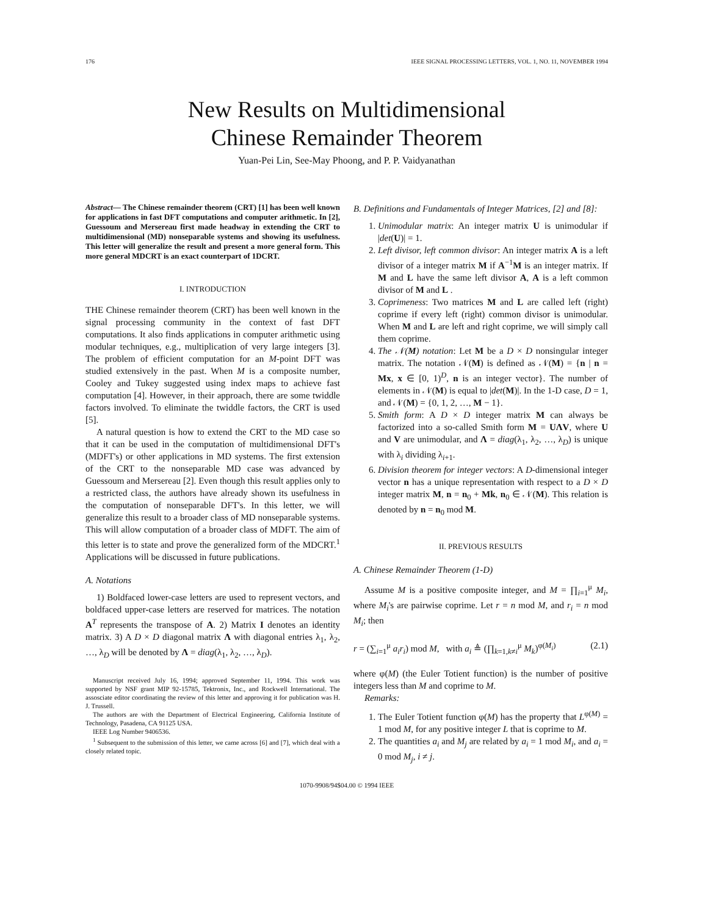176 IEEE SIGNAL PROCESSING LETTERS, VOL. 1, NO. 11, NOVEMBER 1994
New Results on Multidimensional
Chinese Remainder Theorem
Yuan-Pei Lin, See-May Phoong, and P. P. Vaidyanathan
Abstract— The Chinese remainder theorem (CRT) [1] has been well known for applications in fast DFT computations and computer arithmetic. In [2], Guessoum and Mersereau first made headway in extending the CRT to multidimensional (MD) nonseparable systems and showing its usefulness. This letter will generalize the result and present a more general form. This more general MDCRT is an exact counterpart of 1DCRT.
I. INTRODUCTION
THE Chinese remainder theorem (CRT) has been well known in the signal processing community in the context of fast DFT computations. It also finds applications in computer arithmetic using modular techniques, e.g., multiplication of very large integers [3]. The problem of efficient computation for an M-point DFT was studied extensively in the past. When M is a composite number, Cooley and Tukey suggested using index maps to achieve fast computation [4]. However, in their approach, there are some twiddle factors involved. To eliminate the twiddle factors, the CRT is used [5].
A natural question is how to extend the CRT to the MD case so that it can be used in the computation of multidimensional DFT's (MDFT's) or other applications in MD systems. The first extension of the CRT to the nonseparable MD case was advanced by Guessoum and Mersereau [2]. Even though this result applies only to a restricted class, the authors have already shown its usefulness in the computation of nonseparable DFT's. In this letter, we will generalize this result to a broader class of MD nonseparable systems. This will allow computation of a broader class of MDFT. The aim of this letter is to state and prove the generalized form of the MDCRT.<sup>1</sup> Applications will be discussed in future publications.
A. Notations
1) Boldfaced lower-case letters are used to represent vectors, and boldfaced upper-case letters are reserved for matrices. The notation A<sup>T</sup> represents the transpose of A. 2) Matrix I denotes an identity matrix. 3) A D × D diagonal matrix Λ with diagonal entries λ<sub>1</sub>, λ<sub>2</sub>, …, λ<sub>D</sub> will be denoted by Λ = diag(λ<sub>1</sub>, λ<sub>2</sub>, …, λ<sub>D</sub>).
Manuscript received July 16, 1994; approved September 11, 1994. This work was supported by NSF grant MIP 92-15785, Tektronix, Inc., and Rockwell International. The assosciate editor coordinating the review of this letter and approving it for publication was H. J. Trussell.
The authors are with the Department of Electrical Engineering, California Institute of Technology, Pasadena, CA 91125 USA.
IEEE Log Number 9406536.
<sup>1</sup> Subsequent to the submission of this letter, we came across [6] and [7], which deal with a closely related topic.
B. Definitions and Fundamentals of Integer Matrices, [2] and [8]:
1. Unimodular matrix: An integer matrix U is unimodular if |det(U)| = 1.
2. Left divisor, left common divisor: An integer matrix A is a left divisor of a integer matrix M if A<sup>−1</sup>M is an integer matrix. If M and L have the same left divisor A, A is a left common divisor of M and L .
3. Coprimeness: Two matrices M and L are called left (right) coprime if every left (right) common divisor is unimodular. When M and L are left and right coprime, we will simply call them coprime.
4. The 𝒩(M) notation: Let M be a D × D nonsingular integer matrix. The notation 𝒩(M) is defined as 𝒩(M) = {n | n = Mx, x ∈ [0, 1)<sup>D</sup>, n is an integer vector}. The number of elements in 𝒩(M) is equal to |det(M)|. In the 1-D case, D = 1, and 𝒩(M) = {0, 1, 2, …, M − 1}.
5. Smith form: A D × D integer matrix M can always be factorized into a so-called Smith form M = UΛV, where U and V are unimodular, and Λ = diag(λ<sub>1</sub>, λ<sub>2</sub>, …, λ<sub>D</sub>) is unique with λ<sub>i</sub> dividing λ<sub>i+1</sub>.
6. Division theorem for integer vectors: A D-dimensional integer vector n has a unique representation with respect to a D × D integer matrix M, n = n<sub>0</sub> + Mk, n<sub>0</sub> ∈ 𝒩(M). This relation is denoted by n = n<sub>0</sub> mod M.
II. PREVIOUS RESULTS
A. Chinese Remainder Theorem (1-D)
Assume M is a positive composite integer, and M = ∏<sub>i=1</sub><sup>μ</sup> M<sub>i</sub>, where M<sub>i</sub>'s are pairwise coprime. Let r = n mod M, and r<sub>i</sub> = n mod M<sub>i</sub>; then
r = (∑<sub>i=1</sub><sup>μ</sup> a<sub>i</sub>r<sub>i</sub>) mod M, with a<sub>i</sub> ≜ (∏<sub>k=1,k≠i</sub><sup>μ</sup> M<sub>k</sub>)<sup>φ(M<sub>i</sub>)</sup> (2.1)
where φ(M) (the Euler Totient function) is the number of positive integers less than M and coprime to M.
Remarks:
1. The Euler Totient function φ(M) has the property that L<sup>φ(M)</sup> = 1 mod M, for any positive integer L that is coprime to M.
2. The quantities a<sub>i</sub> and M<sub>j</sub> are related by a<sub>i</sub> = 1 mod M<sub>i</sub>, and a<sub>i</sub> = 0 mod M<sub>j</sub>, i ≠ j.
1070-9908/94$04.00 © 1994 IEEE